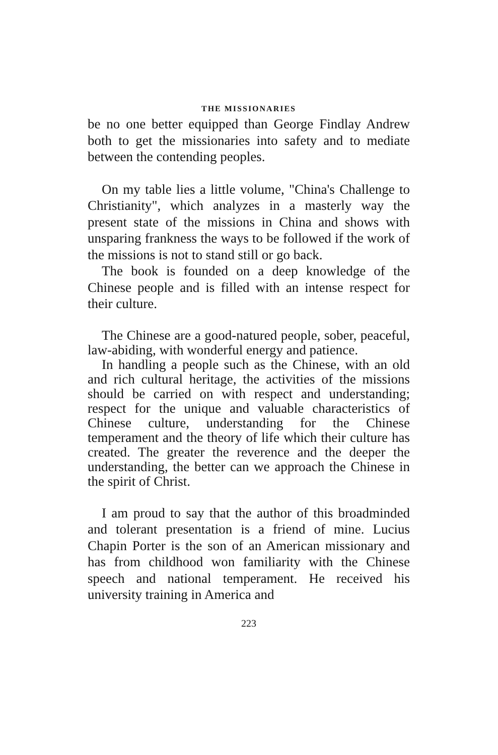THE MISSIONARIES
be no one better equipped than George Findlay Andrew both to get the missionaries into safety and to mediate between the contending peoples.
On my table lies a little volume, "China's Challenge to Christianity", which analyzes in a masterly way the present state of the missions in China and shows with unsparing frankness the ways to be followed if the work of the missions is not to stand still or go back.
The book is founded on a deep knowledge of the Chinese people and is filled with an intense respect for their culture.
The Chinese are a good-natured people, sober, peaceful, law-abiding, with wonderful energy and patience.
In handling a people such as the Chinese, with an old and rich cultural heritage, the activities of the missions should be carried on with respect and understanding; respect for the unique and valuable characteristics of Chinese culture, understanding for the Chinese temperament and the theory of life which their culture has created. The greater the reverence and the deeper the understanding, the better can we approach the Chinese in the spirit of Christ.
I am proud to say that the author of this broadminded and tolerant presentation is a friend of mine. Lucius Chapin Porter is the son of an American missionary and has from childhood won familiarity with the Chinese speech and national temperament. He received his university training in America and
223